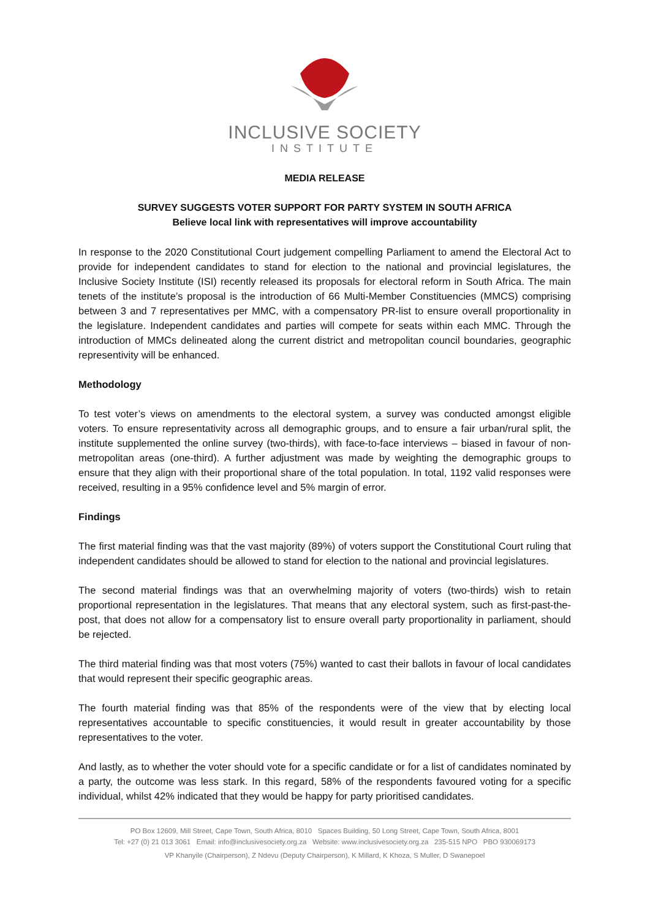INCLUSIVE SOCIETY
INSTITUTE
MEDIA RELEASE
SURVEY SUGGESTS VOTER SUPPORT FOR PARTY SYSTEM IN SOUTH AFRICA
Believe local link with representatives will improve accountability
In response to the 2020 Constitutional Court judgement compelling Parliament to amend the Electoral Act to provide for independent candidates to stand for election to the national and provincial legislatures, the Inclusive Society Institute (ISI) recently released its proposals for electoral reform in South Africa. The main tenets of the institute’s proposal is the introduction of 66 Multi-Member Constituencies (MMCS) comprising between 3 and 7 representatives per MMC, with a compensatory PR-list to ensure overall proportionality in the legislature. Independent candidates and parties will compete for seats within each MMC. Through the introduction of MMCs delineated along the current district and metropolitan council boundaries, geographic representivity will be enhanced.
Methodology
To test voter’s views on amendments to the electoral system, a survey was conducted amongst eligible voters. To ensure representativity across all demographic groups, and to ensure a fair urban/rural split, the institute supplemented the online survey (two-thirds), with face-to-face interviews – biased in favour of non-metropolitan areas (one-third). A further adjustment was made by weighting the demographic groups to ensure that they align with their proportional share of the total population. In total, 1192 valid responses were received, resulting in a 95% confidence level and 5% margin of error.
Findings
The first material finding was that the vast majority (89%) of voters support the Constitutional Court ruling that independent candidates should be allowed to stand for election to the national and provincial legislatures.
The second material findings was that an overwhelming majority of voters (two-thirds) wish to retain proportional representation in the legislatures. That means that any electoral system, such as first-past-the-post, that does not allow for a compensatory list to ensure overall party proportionality in parliament, should be rejected.
The third material finding was that most voters (75%) wanted to cast their ballots in favour of local candidates that would represent their specific geographic areas.
The fourth material finding was that 85% of the respondents were of the view that by electing local representatives accountable to specific constituencies, it would result in greater accountability by those representatives to the voter.
And lastly, as to whether the voter should vote for a specific candidate or for a list of candidates nominated by a party, the outcome was less stark. In this regard, 58% of the respondents favoured voting for a specific individual, whilst 42% indicated that they would be happy for party prioritised candidates.
PO Box 12609, Mill Street, Cape Town, South Africa, 8010 Spaces Building, 50 Long Street, Cape Town, South Africa, 8001
Tel: +27 (0) 21 013 3061 Email: info@inclusivesociety.org.za Website: www.inclusivesociety.org.za 235-515 NPO PBO 930069173
VP Khanyile (Chairperson), Z Ndevu (Deputy Chairperson), K Millard, K Khoza, S Muller, D Swanepoel